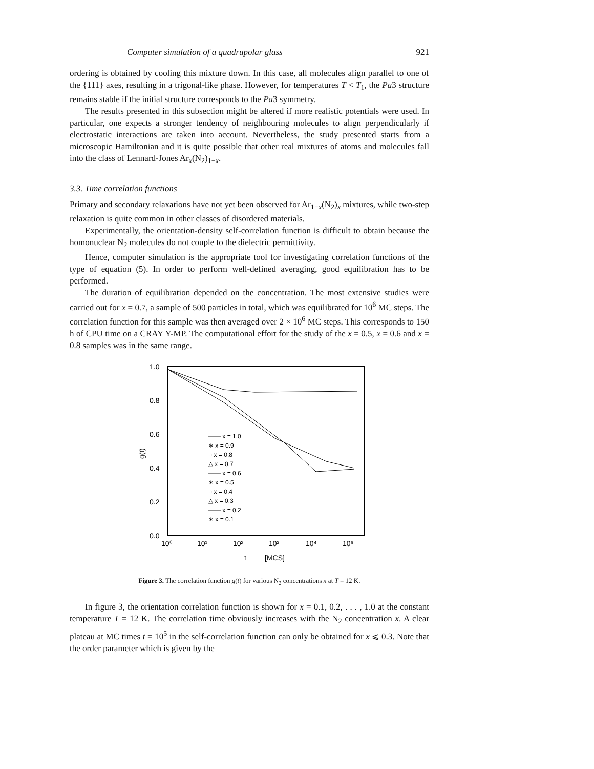Computer simulation of a quadrupolar glass 921
ordering is obtained by cooling this mixture down. In this case, all molecules align parallel to one of the {111} axes, resulting in a trigonal-like phase. However, for temperatures T < T<sub>1</sub>, the Pa3 structure remains stable if the initial structure corresponds to the Pa3 symmetry.
The results presented in this subsection might be altered if more realistic potentials were used. In particular, one expects a stronger tendency of neighbouring molecules to align perpendicularly if electrostatic interactions are taken into account. Nevertheless, the study presented starts from a microscopic Hamiltonian and it is quite possible that other real mixtures of atoms and molecules fall into the class of Lennard-Jones Ar<sub>x</sub>(N<sub>2</sub>)<sub>1−x</sub>.
3.3. Time correlation functions
Primary and secondary relaxations have not yet been observed for Ar<sub>1−x</sub>(N<sub>2</sub>)<sub>x</sub> mixtures, while two-step relaxation is quite common in other classes of disordered materials.
Experimentally, the orientation-density self-correlation function is difficult to obtain because the homonuclear N<sub>2</sub> molecules do not couple to the dielectric permittivity.
Hence, computer simulation is the appropriate tool for investigating correlation functions of the type of equation (5). In order to perform well-defined averaging, good equilibration has to be performed.
The duration of equilibration depended on the concentration. The most extensive studies were carried out for x = 0.7, a sample of 500 particles in total, which was equilibrated for 10<sup>6</sup> MC steps. The correlation function for this sample was then averaged over 2 × 10<sup>6</sup> MC steps. This corresponds to 150 h of CPU time on a CRAY Y-MP. The computational effort for the study of the x = 0.5, x = 0.6 and x = 0.8 samples was in the same range.
1.0
0.8
0.6
0.4
0.2
0.0
10⁰
10¹
10²
10³
10⁴
10⁵
g(t)
t
[MCS]
—— x = 1.0
∗ x = 0.9
○ x = 0.8
△ x = 0.7
—— x = 0.6
∗ x = 0.5
○ x = 0.4
△ x = 0.3
—— x = 0.2
∗ x = 0.1
Figure 3. The correlation function g(t) for various N<sub>2</sub> concentrations x at T = 12 K.
In figure 3, the orientation correlation function is shown for x = 0.1, 0.2, . . . , 1.0 at the constant temperature T = 12 K. The correlation time obviously increases with the N<sub>2</sub> concentration x. A clear plateau at MC times t = 10<sup>5</sup> in the self-correlation function can only be obtained for x ⩽ 0.3. Note that the order parameter which is given by the